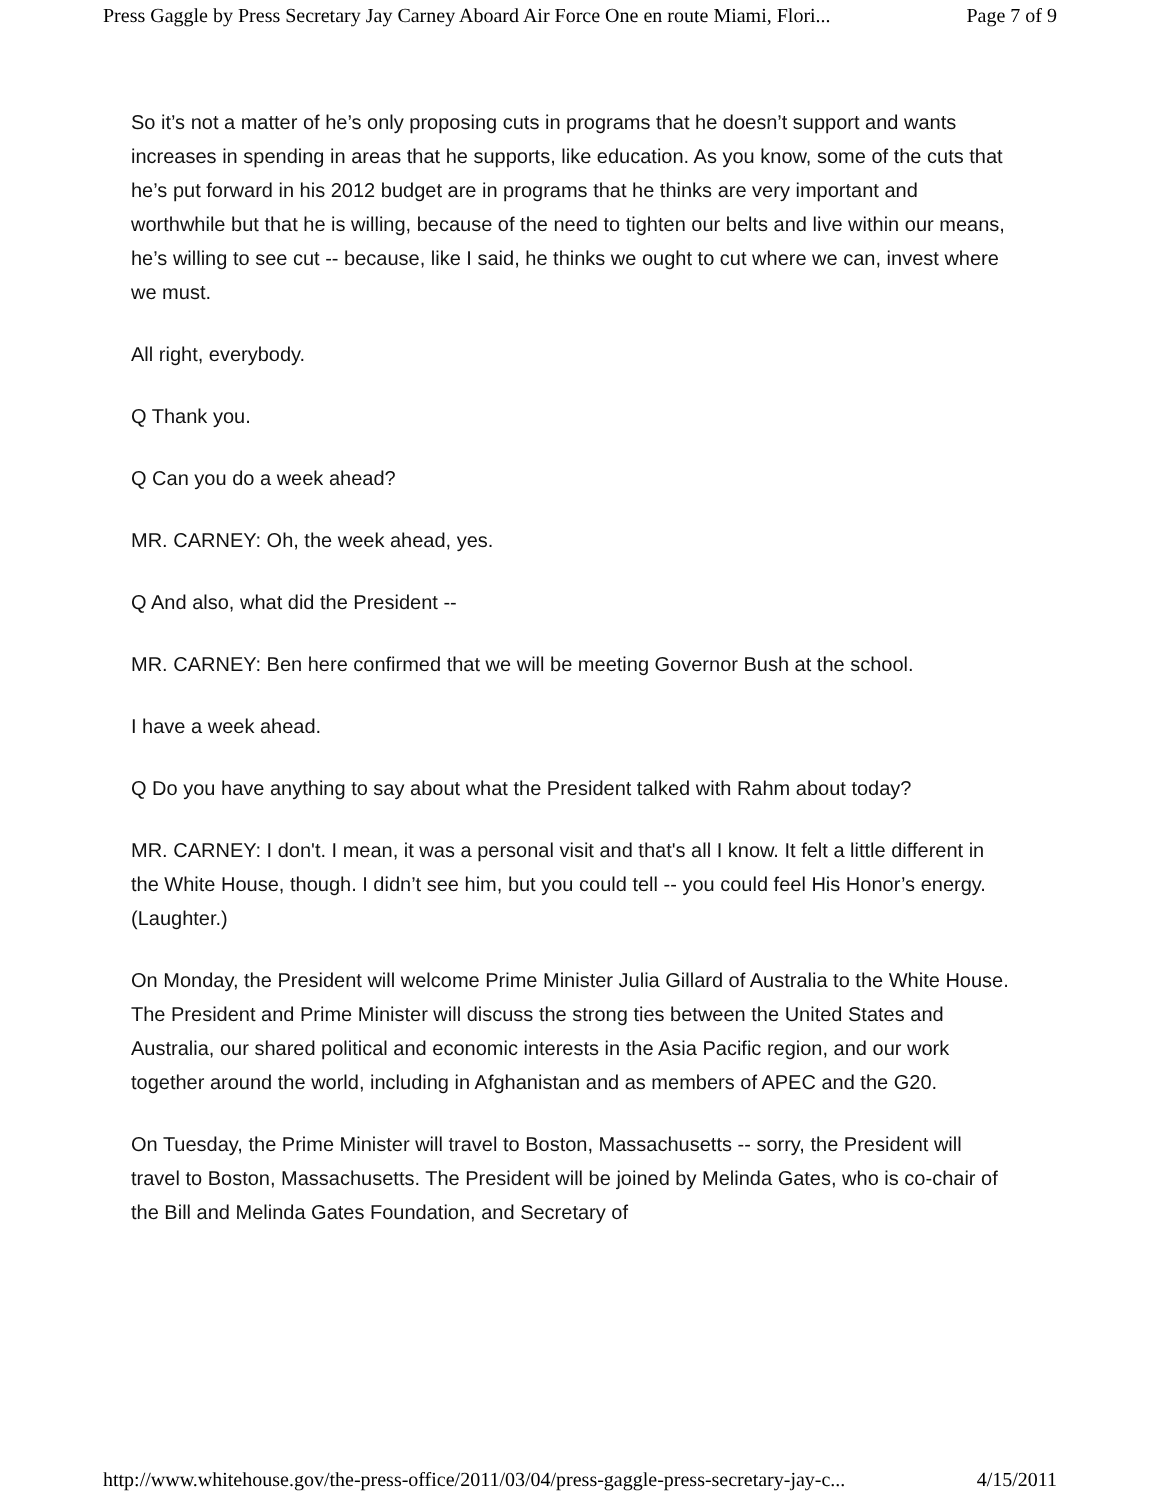Press Gaggle by Press Secretary Jay Carney Aboard Air Force One en route Miami, Flori... Page 7 of 9
So it’s not a matter of he’s only proposing cuts in programs that he doesn’t support and wants increases in spending in areas that he supports, like education. As you know, some of the cuts that he’s put forward in his 2012 budget are in programs that he thinks are very important and worthwhile but that he is willing, because of the need to tighten our belts and live within our means, he’s willing to see cut -- because, like I said, he thinks we ought to cut where we can, invest where we must.
All right, everybody.
Q Thank you.
Q Can you do a week ahead?
MR. CARNEY: Oh, the week ahead, yes.
Q And also, what did the President --
MR. CARNEY: Ben here confirmed that we will be meeting Governor Bush at the school.
I have a week ahead.
Q Do you have anything to say about what the President talked with Rahm about today?
MR. CARNEY: I don't. I mean, it was a personal visit and that's all I know. It felt a little different in the White House, though. I didn’t see him, but you could tell -- you could feel His Honor’s energy. (Laughter.)
On Monday, the President will welcome Prime Minister Julia Gillard of Australia to the White House. The President and Prime Minister will discuss the strong ties between the United States and Australia, our shared political and economic interests in the Asia Pacific region, and our work together around the world, including in Afghanistan and as members of APEC and the G20.
On Tuesday, the Prime Minister will travel to Boston, Massachusetts -- sorry, the President will travel to Boston, Massachusetts. The President will be joined by Melinda Gates, who is co-chair of the Bill and Melinda Gates Foundation, and Secretary of
http://www.whitehouse.gov/the-press-office/2011/03/04/press-gaggle-press-secretary-jay-c... 4/15/2011